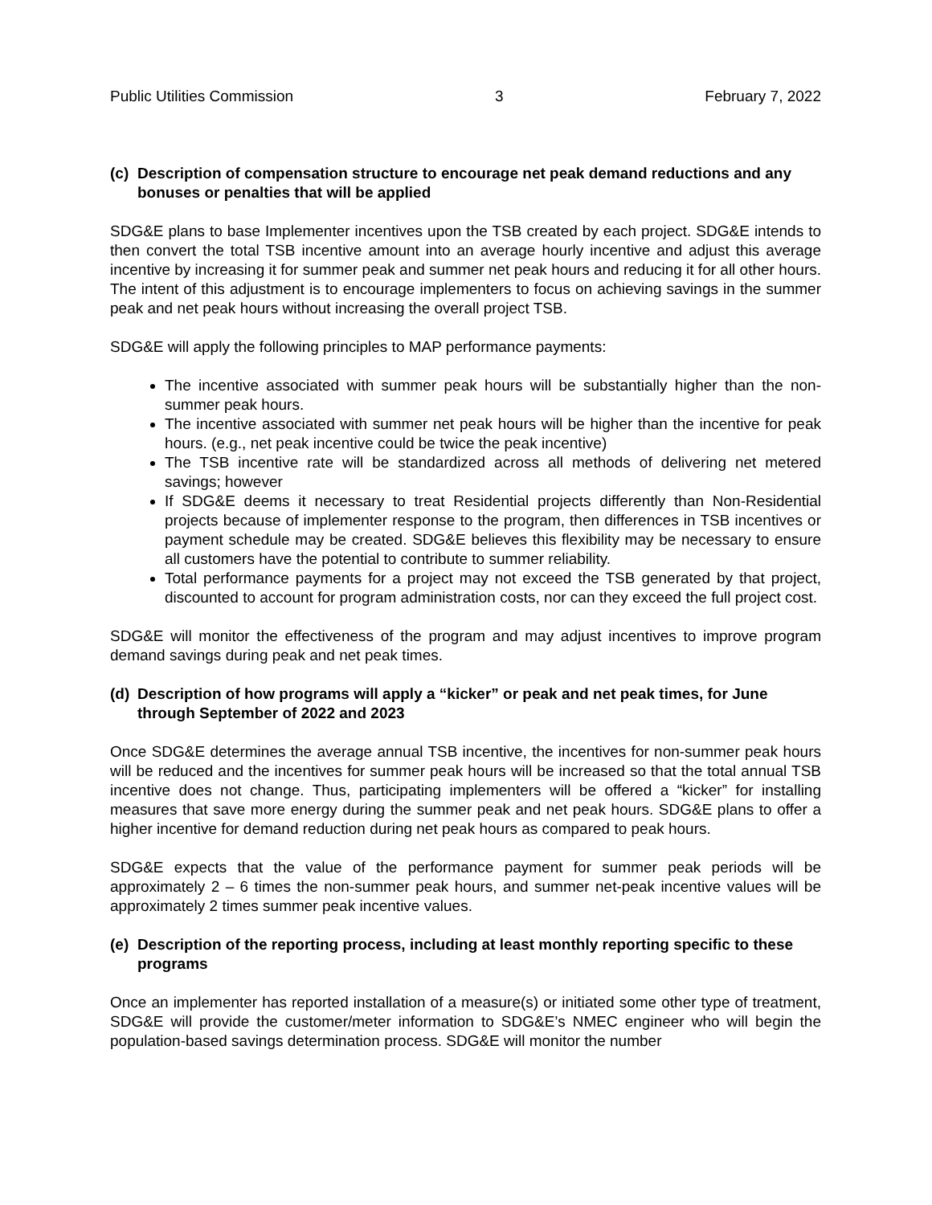Public Utilities Commission 3 February 7, 2022
(c) Description of compensation structure to encourage net peak demand reductions and any bonuses or penalties that will be applied
SDG&E plans to base Implementer incentives upon the TSB created by each project. SDG&E intends to then convert the total TSB incentive amount into an average hourly incentive and adjust this average incentive by increasing it for summer peak and summer net peak hours and reducing it for all other hours. The intent of this adjustment is to encourage implementers to focus on achieving savings in the summer peak and net peak hours without increasing the overall project TSB.
SDG&E will apply the following principles to MAP performance payments:
The incentive associated with summer peak hours will be substantially higher than the non-summer peak hours.
The incentive associated with summer net peak hours will be higher than the incentive for peak hours. (e.g., net peak incentive could be twice the peak incentive)
The TSB incentive rate will be standardized across all methods of delivering net metered savings; however
If SDG&E deems it necessary to treat Residential projects differently than Non-Residential projects because of implementer response to the program, then differences in TSB incentives or payment schedule may be created. SDG&E believes this flexibility may be necessary to ensure all customers have the potential to contribute to summer reliability.
Total performance payments for a project may not exceed the TSB generated by that project, discounted to account for program administration costs, nor can they exceed the full project cost.
SDG&E will monitor the effectiveness of the program and may adjust incentives to improve program demand savings during peak and net peak times.
(d) Description of how programs will apply a “kicker” or peak and net peak times, for June through September of 2022 and 2023
Once SDG&E determines the average annual TSB incentive, the incentives for non-summer peak hours will be reduced and the incentives for summer peak hours will be increased so that the total annual TSB incentive does not change. Thus, participating implementers will be offered a “kicker” for installing measures that save more energy during the summer peak and net peak hours. SDG&E plans to offer a higher incentive for demand reduction during net peak hours as compared to peak hours.
SDG&E expects that the value of the performance payment for summer peak periods will be approximately 2 – 6 times the non-summer peak hours, and summer net-peak incentive values will be approximately 2 times summer peak incentive values.
(e) Description of the reporting process, including at least monthly reporting specific to these programs
Once an implementer has reported installation of a measure(s) or initiated some other type of treatment, SDG&E will provide the customer/meter information to SDG&E’s NMEC engineer who will begin the population-based savings determination process. SDG&E will monitor the number